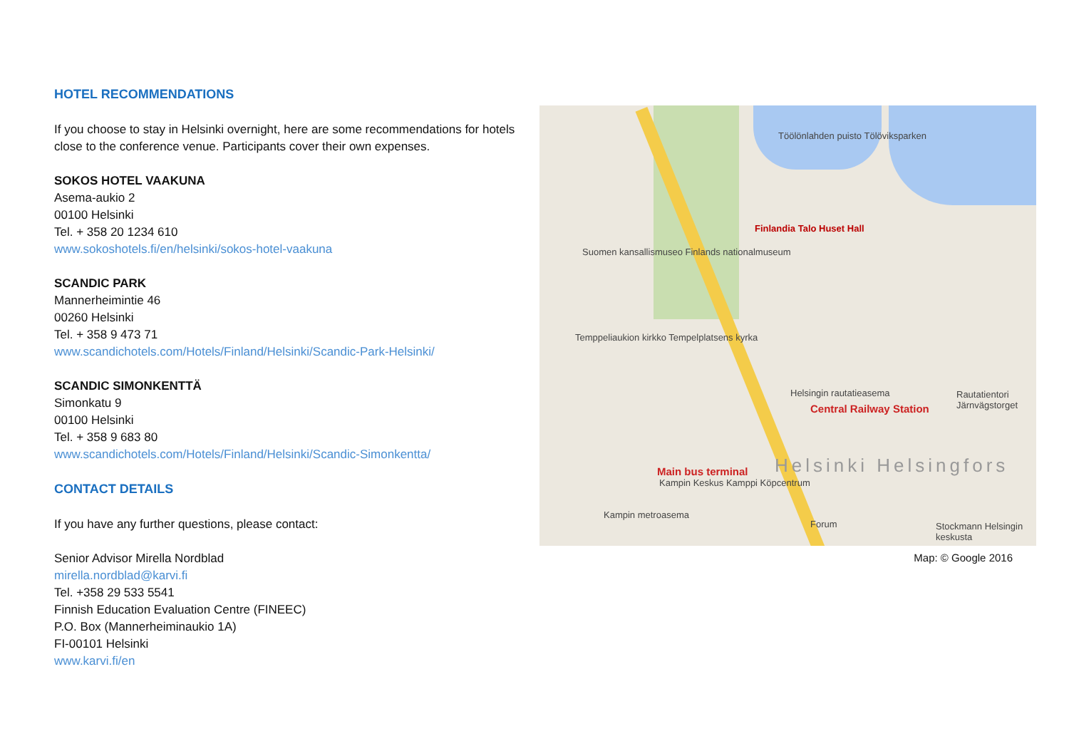HOTEL RECOMMENDATIONS
If you choose to stay in Helsinki overnight, here are some recommendations for hotels close to the conference venue. Participants cover their own expenses.
SOKOS HOTEL VAAKUNA
Asema-aukio 2
00100 Helsinki
Tel. + 358 20 1234 610
www.sokoshotels.fi/en/helsinki/sokos-hotel-vaakuna
SCANDIC PARK
Mannerheimintie 46
00260 Helsinki
Tel. + 358 9 473 71
www.scandichotels.com/Hotels/Finland/Helsinki/Scandic-Park-Helsinki/
SCANDIC SIMONKENTTÄ
Simonkatu 9
00100 Helsinki
Tel. + 358 9 683 80
www.scandichotels.com/Hotels/Finland/Helsinki/Scandic-Simonkentta/
CONTACT DETAILS
If you have any further questions, please contact:
Senior Advisor Mirella Nordblad
mirella.nordblad@karvi.fi
Tel. +358 29 533 5541
Finnish Education Evaluation Centre (FINEEC)
P.O. Box (Mannerheiminaukio 1A)
FI-00101 Helsinki
www.karvi.fi/en
Töölönlahden puisto Tölöviksparken
Finlandia Talo Huset Hall
Suomen kansallismuseo Finlands nationalmuseum
Temppeliaukion kirkko Tempelplatsens kyrka
Helsingin rautatieasema
Central Railway Station
Rautatientori Järnvägstorget
Main bus terminal
Kampin Keskus Kamppi Köpcentrum
Kampin metroasema
Helsinki Helsingfors
Forum Stockmann Helsingin keskusta
Map: © Google 2016